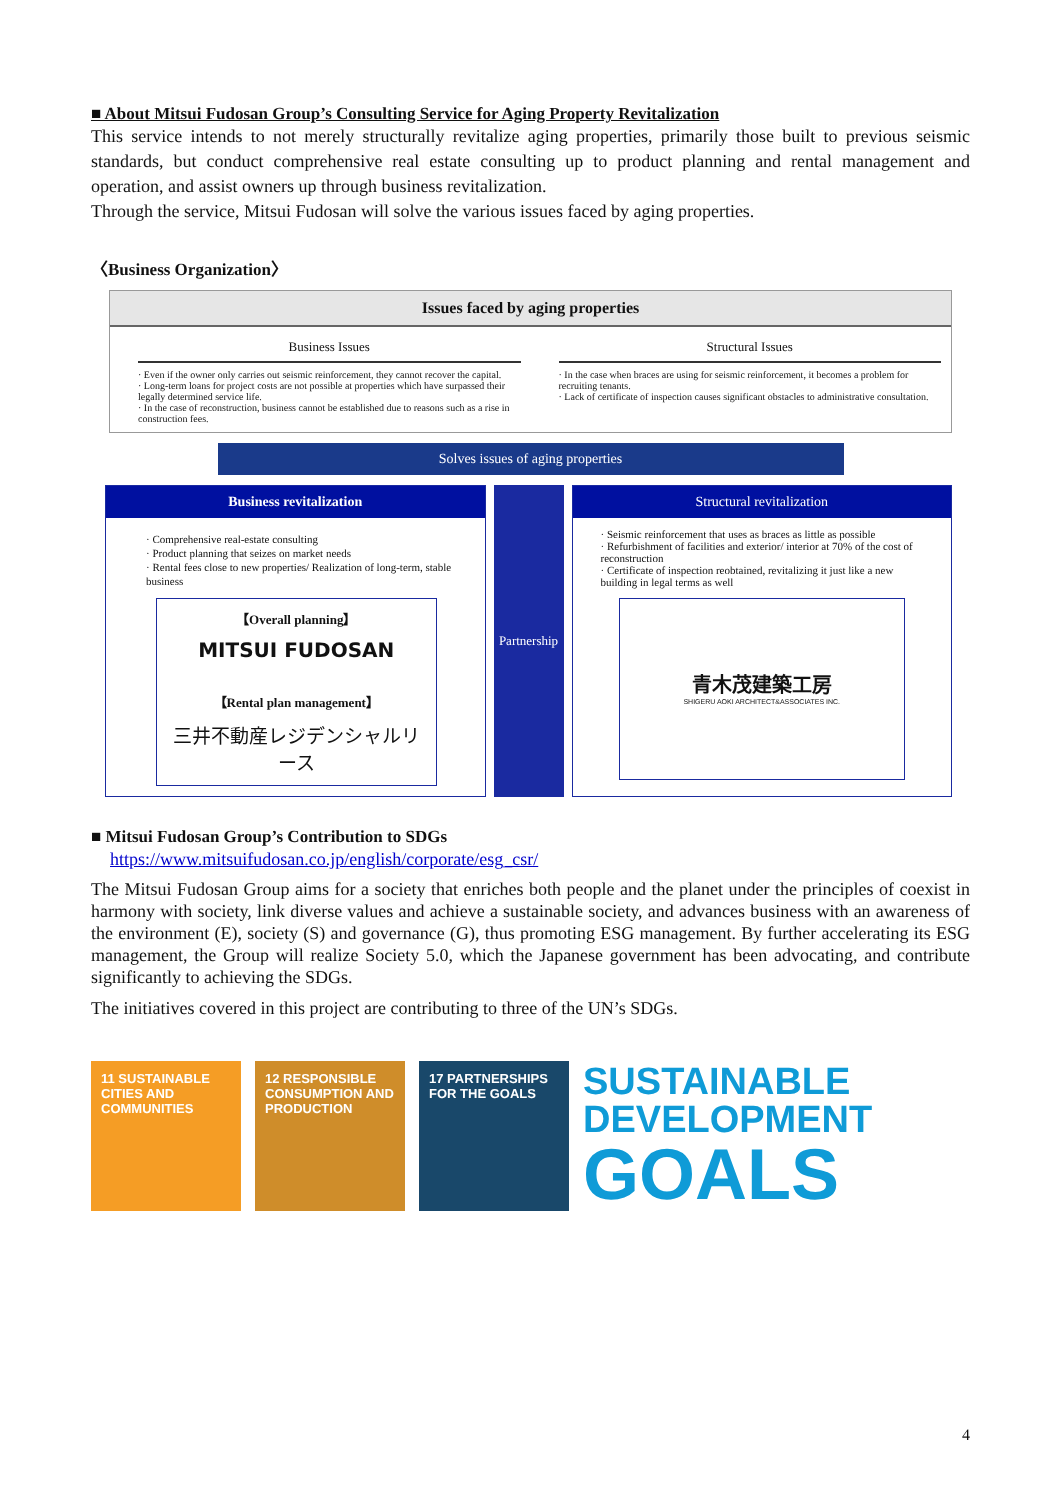■ About Mitsui Fudosan Group’s Consulting Service for Aging Property Revitalization
This service intends to not merely structurally revitalize aging properties, primarily those built to previous seismic standards, but conduct comprehensive real estate consulting up to product planning and rental management and operation, and assist owners up through business revitalization.
Through the service, Mitsui Fudosan will solve the various issues faced by aging properties.
〈Business Organization〉
Issues faced by aging properties
Business Issues
· Even if the owner only carries out seismic reinforcement, they cannot recover the capital.
· Long-term loans for project costs are not possible at properties which have surpassed their legally determined service life.
· In the case of reconstruction, business cannot be established due to reasons such as a rise in construction fees.
Structural Issues
· In the case when braces are using for seismic reinforcement, it becomes a problem for recruiting tenants.
· Lack of certificate of inspection causes significant obstacles to administrative consultation.
Solves issues of aging properties
Business revitalization
· Comprehensive real-estate consulting
· Product planning that seizes on market needs
· Rental fees close to new properties/ Realization of long-term, stable business
【Overall planning】
MITSUI FUDOSAN
【Rental plan management】
三井不動産レジデンシャルリース
Partnership
Structural revitalization
· Seismic reinforcement that uses as braces as little as possible
· Refurbishment of facilities and exterior/ interior at 70% of the cost of reconstruction
· Certificate of inspection reobtained, revitalizing it just like a new building in legal terms as well
青木茂建築工房
SHIGERU AOKI ARCHITECT&ASSOCIATES INC.
■ Mitsui Fudosan Group’s Contribution to SDGs
https://www.mitsuifudosan.co.jp/english/corporate/esg_csr/
The Mitsui Fudosan Group aims for a society that enriches both people and the planet under the principles of coexist in harmony with society, link diverse values and achieve a sustainable society, and advances business with an awareness of the environment (E), society (S) and governance (G), thus promoting ESG management. By further accelerating its ESG management, the Group will realize Society 5.0, which the Japanese government has been advocating, and contribute significantly to achieving the SDGs.
The initiatives covered in this project are contributing to three of the UN’s SDGs.
11 SUSTAINABLE CITIES AND COMMUNITIES
12 RESPONSIBLE CONSUMPTION AND PRODUCTION
17 PARTNERSHIPS FOR THE GOALS
SUSTAINABLE
DEVELOPMENT
GOALS
4